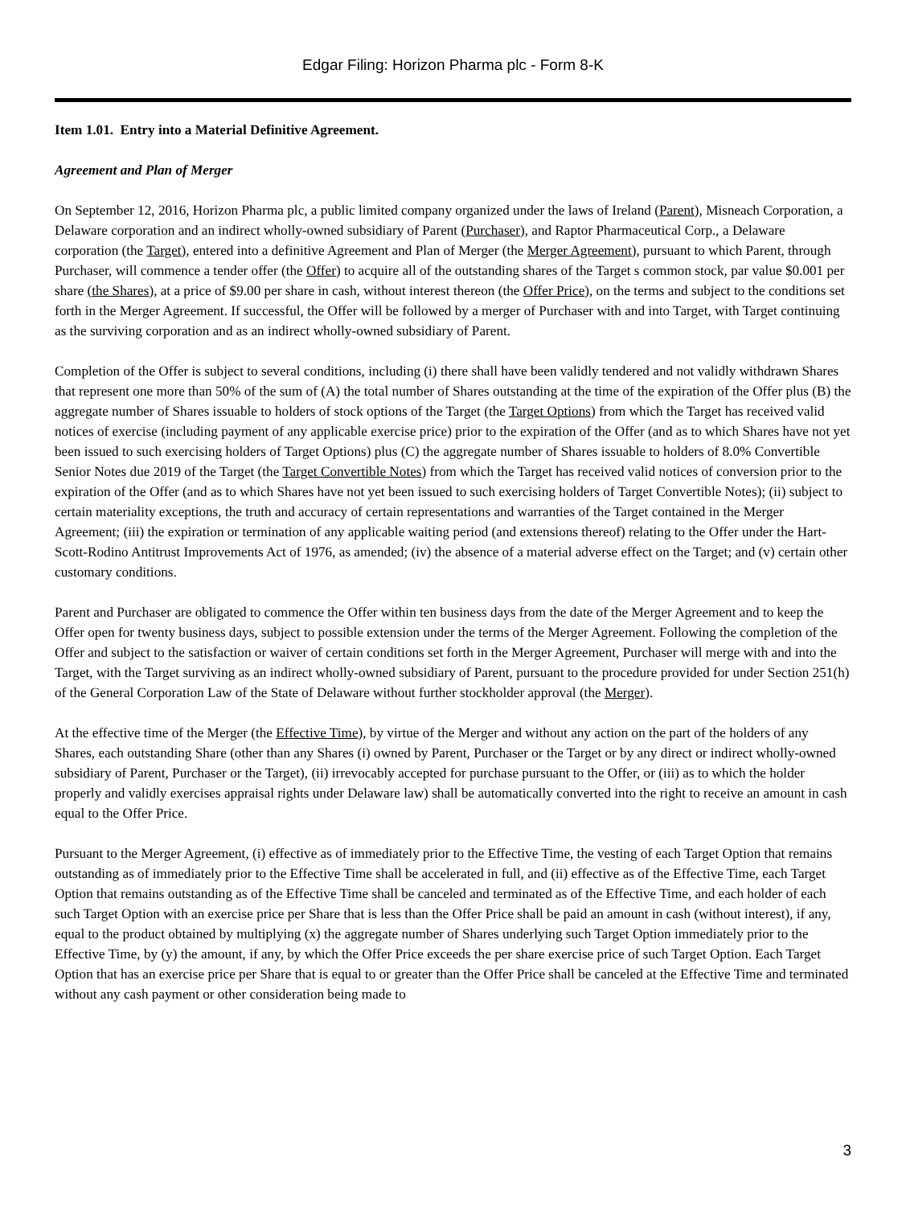Edgar Filing: Horizon Pharma plc - Form 8-K
Item 1.01. Entry into a Material Definitive Agreement.
Agreement and Plan of Merger
On September 12, 2016, Horizon Pharma plc, a public limited company organized under the laws of Ireland (Parent), Misneach Corporation, a Delaware corporation and an indirect wholly-owned subsidiary of Parent (Purchaser), and Raptor Pharmaceutical Corp., a Delaware corporation (the Target), entered into a definitive Agreement and Plan of Merger (the Merger Agreement), pursuant to which Parent, through Purchaser, will commence a tender offer (the Offer) to acquire all of the outstanding shares of the Target s common stock, par value $0.001 per share (the Shares), at a price of $9.00 per share in cash, without interest thereon (the Offer Price), on the terms and subject to the conditions set forth in the Merger Agreement. If successful, the Offer will be followed by a merger of Purchaser with and into Target, with Target continuing as the surviving corporation and as an indirect wholly-owned subsidiary of Parent.
Completion of the Offer is subject to several conditions, including (i) there shall have been validly tendered and not validly withdrawn Shares that represent one more than 50% of the sum of (A) the total number of Shares outstanding at the time of the expiration of the Offer plus (B) the aggregate number of Shares issuable to holders of stock options of the Target (the Target Options) from which the Target has received valid notices of exercise (including payment of any applicable exercise price) prior to the expiration of the Offer (and as to which Shares have not yet been issued to such exercising holders of Target Options) plus (C) the aggregate number of Shares issuable to holders of 8.0% Convertible Senior Notes due 2019 of the Target (the Target Convertible Notes) from which the Target has received valid notices of conversion prior to the expiration of the Offer (and as to which Shares have not yet been issued to such exercising holders of Target Convertible Notes); (ii) subject to certain materiality exceptions, the truth and accuracy of certain representations and warranties of the Target contained in the Merger Agreement; (iii) the expiration or termination of any applicable waiting period (and extensions thereof) relating to the Offer under the Hart-Scott-Rodino Antitrust Improvements Act of 1976, as amended; (iv) the absence of a material adverse effect on the Target; and (v) certain other customary conditions.
Parent and Purchaser are obligated to commence the Offer within ten business days from the date of the Merger Agreement and to keep the Offer open for twenty business days, subject to possible extension under the terms of the Merger Agreement. Following the completion of the Offer and subject to the satisfaction or waiver of certain conditions set forth in the Merger Agreement, Purchaser will merge with and into the Target, with the Target surviving as an indirect wholly-owned subsidiary of Parent, pursuant to the procedure provided for under Section 251(h) of the General Corporation Law of the State of Delaware without further stockholder approval (the Merger).
At the effective time of the Merger (the Effective Time), by virtue of the Merger and without any action on the part of the holders of any Shares, each outstanding Share (other than any Shares (i) owned by Parent, Purchaser or the Target or by any direct or indirect wholly-owned subsidiary of Parent, Purchaser or the Target), (ii) irrevocably accepted for purchase pursuant to the Offer, or (iii) as to which the holder properly and validly exercises appraisal rights under Delaware law) shall be automatically converted into the right to receive an amount in cash equal to the Offer Price.
Pursuant to the Merger Agreement, (i) effective as of immediately prior to the Effective Time, the vesting of each Target Option that remains outstanding as of immediately prior to the Effective Time shall be accelerated in full, and (ii) effective as of the Effective Time, each Target Option that remains outstanding as of the Effective Time shall be canceled and terminated as of the Effective Time, and each holder of each such Target Option with an exercise price per Share that is less than the Offer Price shall be paid an amount in cash (without interest), if any, equal to the product obtained by multiplying (x) the aggregate number of Shares underlying such Target Option immediately prior to the Effective Time, by (y) the amount, if any, by which the Offer Price exceeds the per share exercise price of such Target Option. Each Target Option that has an exercise price per Share that is equal to or greater than the Offer Price shall be canceled at the Effective Time and terminated without any cash payment or other consideration being made to
3